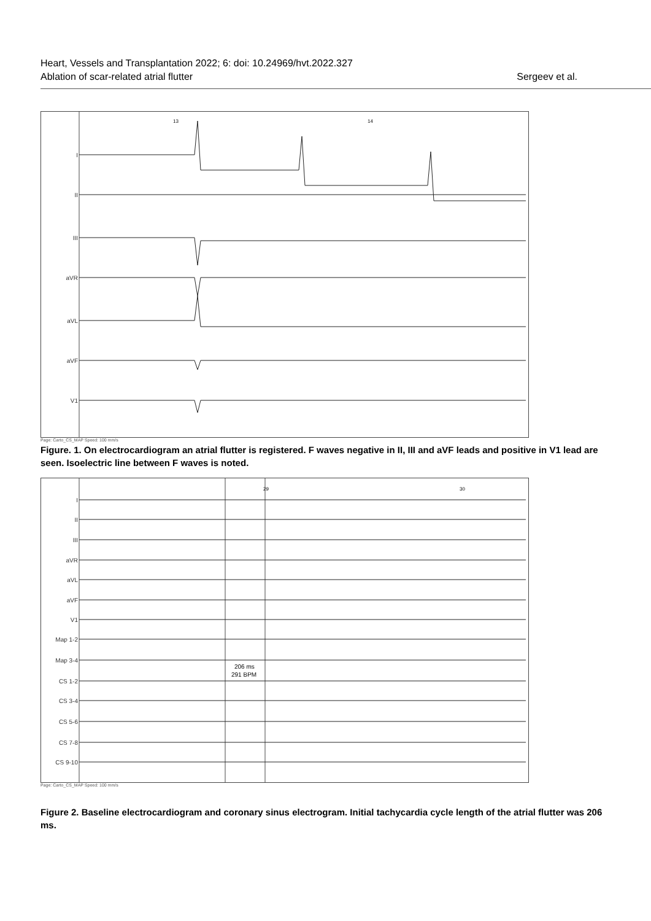Heart, Vessels and Transplantation 2022; 6: doi: 10.24969/hvt.2022.327
Ablation of scar-related atrial flutter Sergeev et al.
13
14
I
II
III
aVR
aVL
aVF
V1
Page: Carto_CS_MAP Speed: 100 mm/s
Figure. 1. On electrocardiogram an atrial flutter is registered. F waves negative in II, III and aVF leads and positive in V1 lead are seen. Isoelectric line between F waves is noted.
29
30
206 ms
291 BPM
I
II
III
aVR
aVL
aVF
V1
Map 1-2
Map 3-4
CS 1-2
CS 3-4
CS 5-6
CS 7-8
CS 9-10
Page: Carto_CS_MAP Speed: 100 mm/s
Figure 2. Baseline electrocardiogram and coronary sinus electrogram. Initial tachycardia cycle length of the atrial flutter was 206 ms.